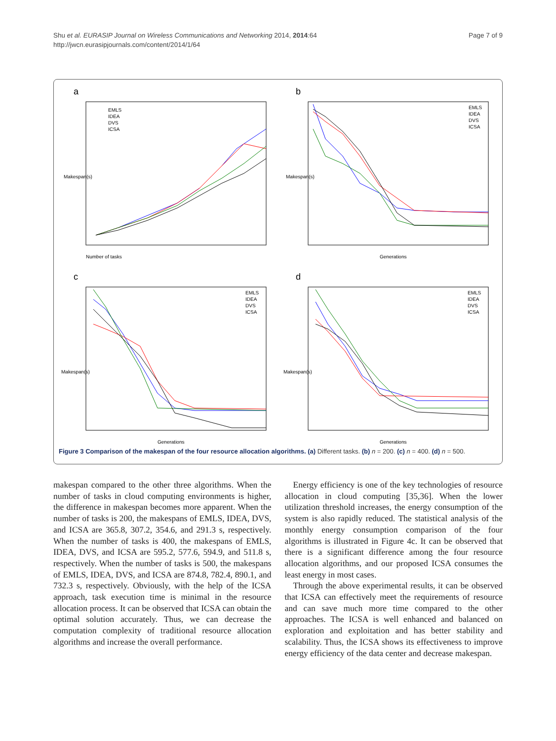Shu et al. EURASIP Journal on Wireless Communications and Networking 2014, 2014:64
http://jwcn.eurasipjournals.com/content/2014/1/64
Page 7 of 9
a
Number of tasks
Makespan(s)
EMLS
IDEA
DVS
ICSA
b
Generations
Makespan(s)
EMLS
IDEA
DVS
ICSA
c
Generations
Makespan(s)
EMLS
IDEA
DVS
ICSA
d
Generations
Makespan(s)
EMLS
IDEA
DVS
ICSA
Figure 3 Comparison of the makespan of the four resource allocation algorithms. (a) Different tasks. (b) n = 200. (c) n = 400. (d) n = 500.
makespan compared to the other three algorithms. When the number of tasks in cloud computing environments is higher, the difference in makespan becomes more apparent. When the number of tasks is 200, the makespans of EMLS, IDEA, DVS, and ICSA are 365.8, 307.2, 354.6, and 291.3 s, respectively. When the number of tasks is 400, the makespans of EMLS, IDEA, DVS, and ICSA are 595.2, 577.6, 594.9, and 511.8 s, respectively. When the number of tasks is 500, the makespans of EMLS, IDEA, DVS, and ICSA are 874.8, 782.4, 890.1, and 732.3 s, respectively. Obviously, with the help of the ICSA approach, task execution time is minimal in the resource allocation process. It can be observed that ICSA can obtain the optimal solution accurately. Thus, we can decrease the computation complexity of traditional resource allocation algorithms and increase the overall performance.
Energy efficiency is one of the key technologies of resource allocation in cloud computing [35,36]. When the lower utilization threshold increases, the energy consumption of the system is also rapidly reduced. The statistical analysis of the monthly energy consumption comparison of the four algorithms is illustrated in Figure 4c. It can be observed that there is a significant difference among the four resource allocation algorithms, and our proposed ICSA consumes the least energy in most cases.
Through the above experimental results, it can be observed that ICSA can effectively meet the requirements of resource and can save much more time compared to the other approaches. The ICSA is well enhanced and balanced on exploration and exploitation and has better stability and scalability. Thus, the ICSA shows its effectiveness to improve energy efficiency of the data center and decrease makespan.